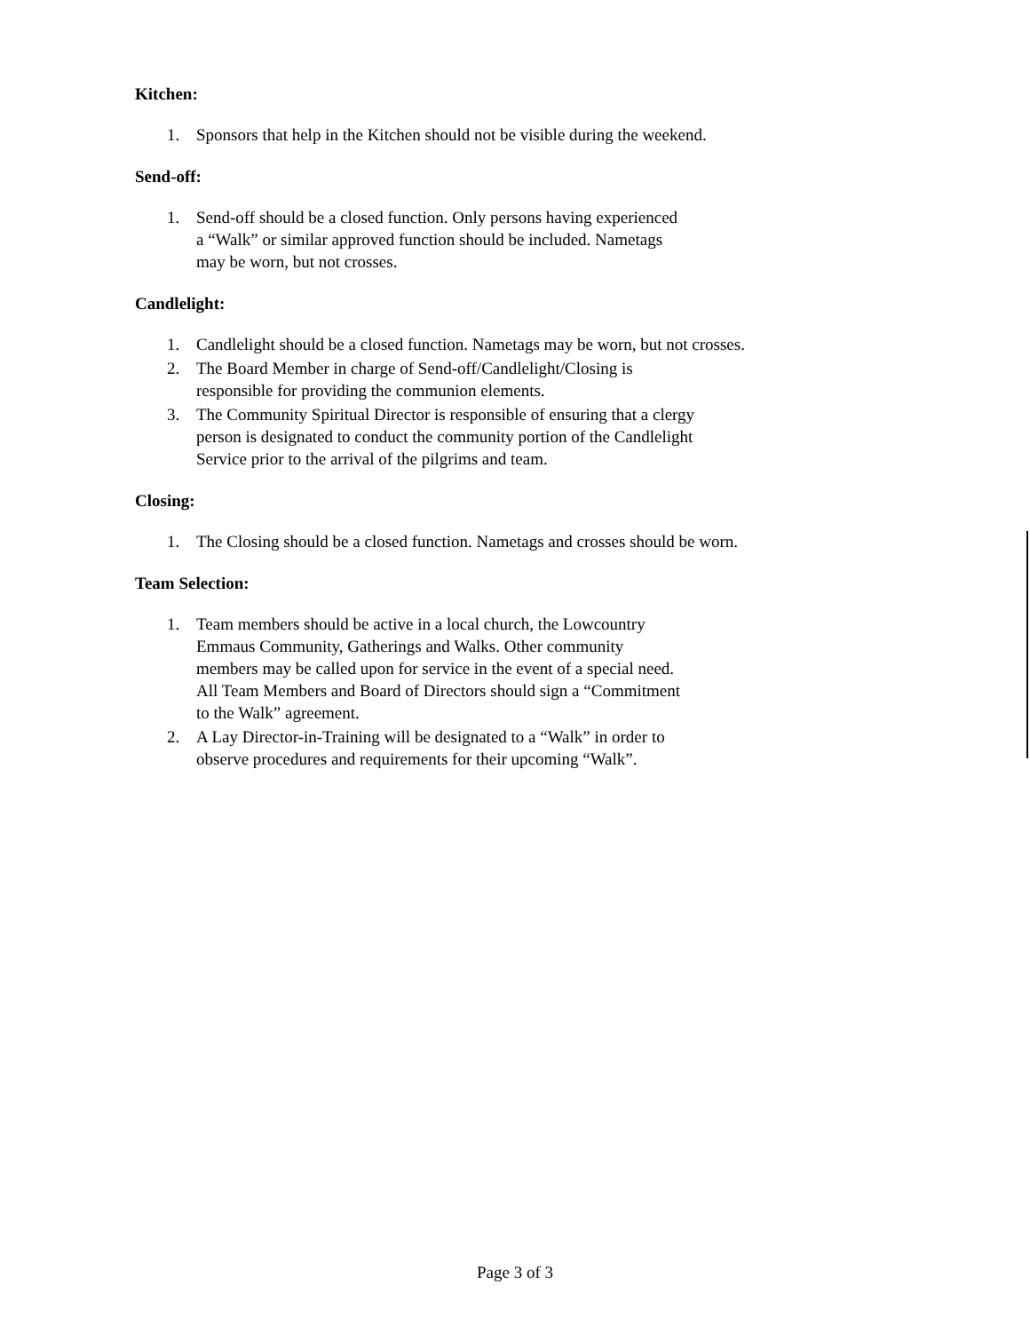Kitchen:
1. Sponsors that help in the Kitchen should not be visible during the weekend.
Send-off:
1. Send-off should be a closed function. Only persons having experienced
a “Walk” or similar approved function should be included. Nametags
may be worn, but not crosses.
Candlelight:
1. Candlelight should be a closed function. Nametags may be worn, but not crosses.
2. The Board Member in charge of Send-off/Candlelight/Closing is
responsible for providing the communion elements.
3. The Community Spiritual Director is responsible of ensuring that a clergy
person is designated to conduct the community portion of the Candlelight
Service prior to the arrival of the pilgrims and team.
Closing:
1. The Closing should be a closed function. Nametags and crosses should be worn.
Team Selection:
1. Team members should be active in a local church, the Lowcountry
Emmaus Community, Gatherings and Walks. Other community
members may be called upon for service in the event of a special need.
All Team Members and Board of Directors should sign a “Commitment
to the Walk” agreement.
2. A Lay Director-in-Training will be designated to a “Walk” in order to
observe procedures and requirements for their upcoming “Walk”.
Page 3 of 3